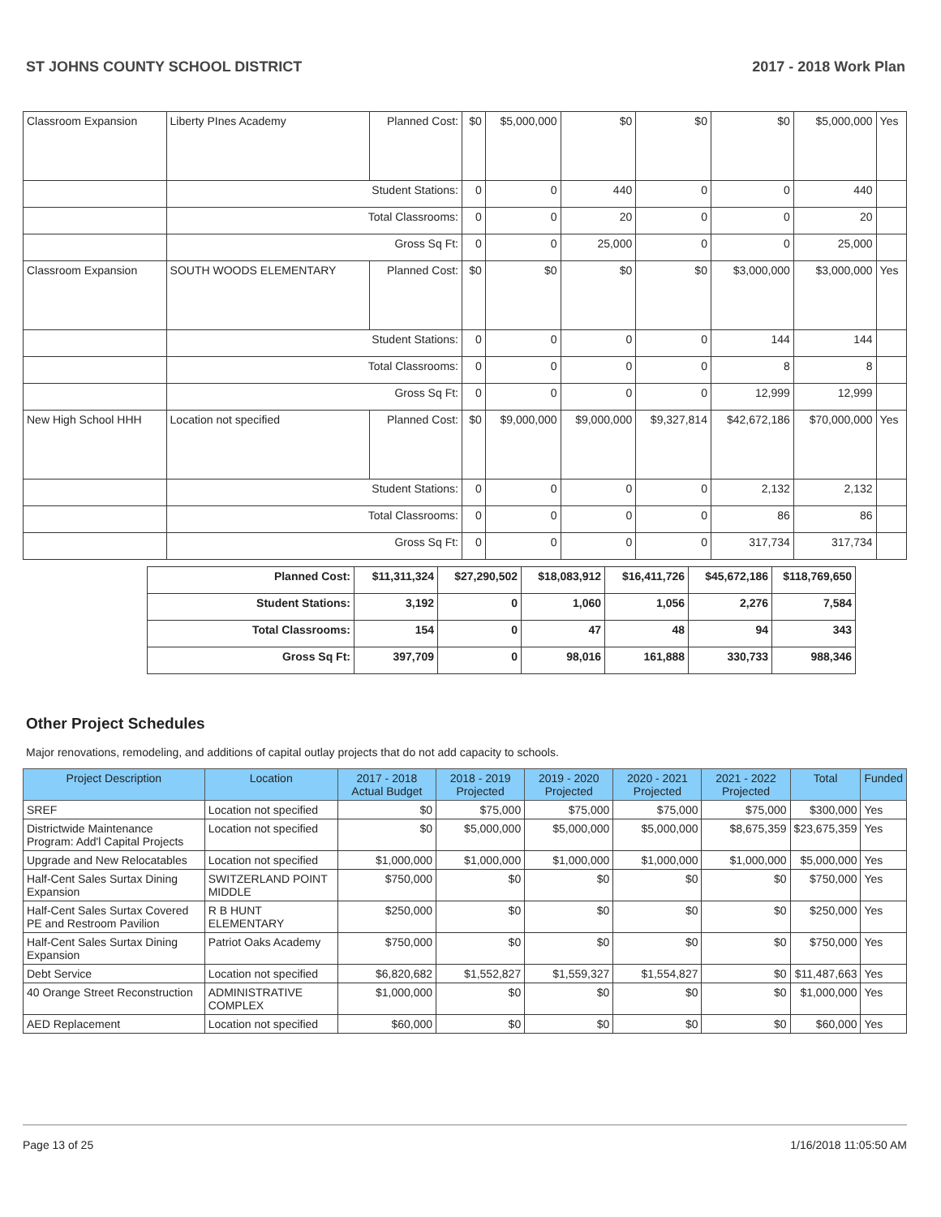ST JOHNS COUNTY SCHOOL DISTRICT 2017 - 2018 Work Plan
| Classroom Expansion | Liberty PInes Academy | Planned Cost: | $0 | $5,000,000 | $0 | $0 | $0 | $5,000,000 | Yes |
| | Student Stations: | | 0 | 0 | 440 | 0 | 0 | 440 | |
| | Total Classrooms: | | 0 | 0 | 20 | 0 | 0 | 20 | |
| | Gross Sq Ft: | | 0 | 0 | 25,000 | 0 | 0 | 25,000 | |
| Classroom Expansion | SOUTH WOODS ELEMENTARY | Planned Cost: | $0 | $0 | $0 | $0 | $3,000,000 | $3,000,000 | Yes |
| | Student Stations: | | 0 | 0 | 0 | 0 | 144 | 144 | |
| | Total Classrooms: | | 0 | 0 | 0 | 0 | 8 | 8 | |
| | Gross Sq Ft: | | 0 | 0 | 0 | 0 | 12,999 | 12,999 | |
| New High School HHH | Location not specified | Planned Cost: | $0 | $9,000,000 | $9,000,000 | $9,327,814 | $42,672,186 | $70,000,000 | Yes |
| | Student Stations: | | 0 | 0 | 0 | 0 | 2,132 | 2,132 | |
| | Total Classrooms: | | 0 | 0 | 0 | 0 | 86 | 86 | |
| | Gross Sq Ft: | | 0 | 0 | 0 | 0 | 317,734 | 317,734 | |
| Planned Cost: | $11,311,324 | $27,290,502 | $18,083,912 | $16,411,726 | $45,672,186 | $118,769,650 |
| Student Stations: | 3,192 | 0 | 1,060 | 1,056 | 2,276 | 7,584 |
| Total Classrooms: | 154 | 0 | 47 | 48 | 94 | 343 |
| Gross Sq Ft: | 397,709 | 0 | 98,016 | 161,888 | 330,733 | 988,346 |
Other Project Schedules
Major renovations, remodeling, and additions of capital outlay projects that do not add capacity to schools.
| Project Description | Location | 2017 - 2018 Actual Budget | 2018 - 2019 Projected | 2019 - 2020 Projected | 2020 - 2021 Projected | 2021 - 2022 Projected | Total | Funded |
| --- | --- | --- | --- | --- | --- | --- | --- | --- |
| SREF | Location not specified | $0 | $75,000 | $75,000 | $75,000 | $75,000 | $300,000 | Yes |
| Districtwide Maintenance Program: Add'l Capital Projects | Location not specified | $0 | $5,000,000 | $5,000,000 | $5,000,000 | $8,675,359 | $23,675,359 | Yes |
| Upgrade and New Relocatables | Location not specified | $1,000,000 | $1,000,000 | $1,000,000 | $1,000,000 | $1,000,000 | $5,000,000 | Yes |
| Half-Cent Sales Surtax Dining Expansion | SWITZERLAND POINT MIDDLE | $750,000 | $0 | $0 | $0 | $0 | $750,000 | Yes |
| Half-Cent Sales Surtax Covered PE and Restroom Pavilion | R B HUNT ELEMENTARY | $250,000 | $0 | $0 | $0 | $0 | $250,000 | Yes |
| Half-Cent Sales Surtax Dining Expansion | Patriot Oaks Academy | $750,000 | $0 | $0 | $0 | $0 | $750,000 | Yes |
| Debt Service | Location not specified | $6,820,682 | $1,552,827 | $1,559,327 | $1,554,827 | $0 | $11,487,663 | Yes |
| 40 Orange Street Reconstruction | ADMINISTRATIVE COMPLEX | $1,000,000 | $0 | $0 | $0 | $0 | $1,000,000 | Yes |
| AED Replacement | Location not specified | $60,000 | $0 | $0 | $0 | $0 | $60,000 | Yes |
Page 13 of 25 1/16/2018 11:05:50 AM